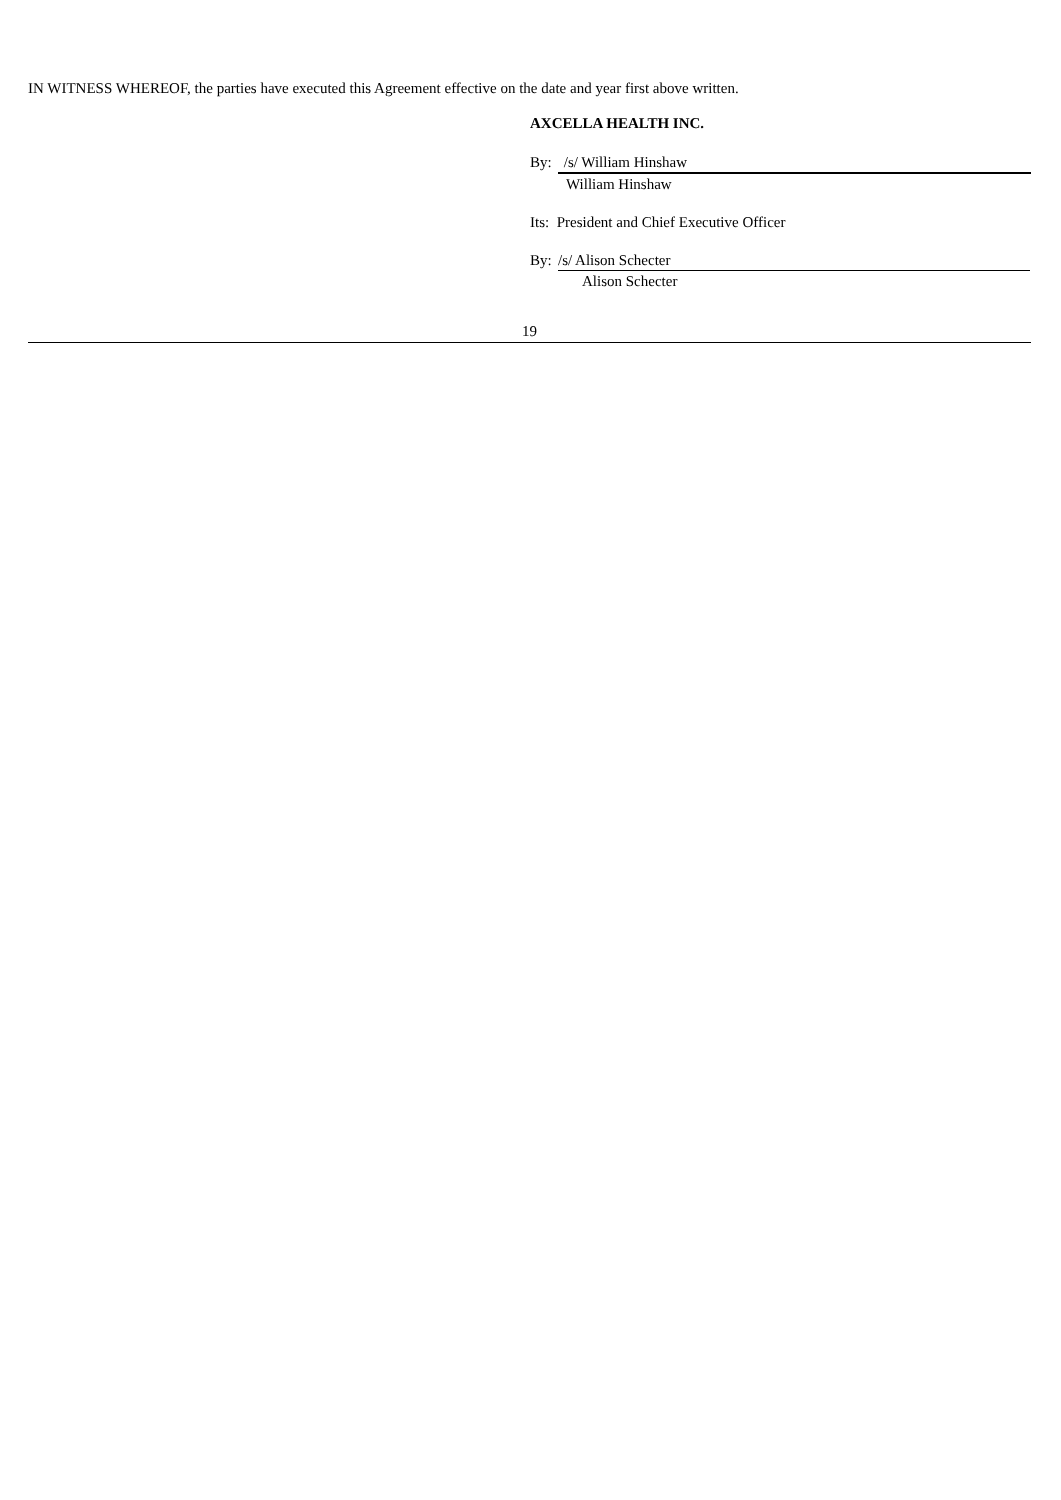IN WITNESS WHEREOF, the parties have executed this Agreement effective on the date and year first above written.
AXCELLA HEALTH INC.
By: /s/ William Hinshaw
William Hinshaw
Its: President and Chief Executive Officer
By: /s/ Alison Schecter
Alison Schecter
19